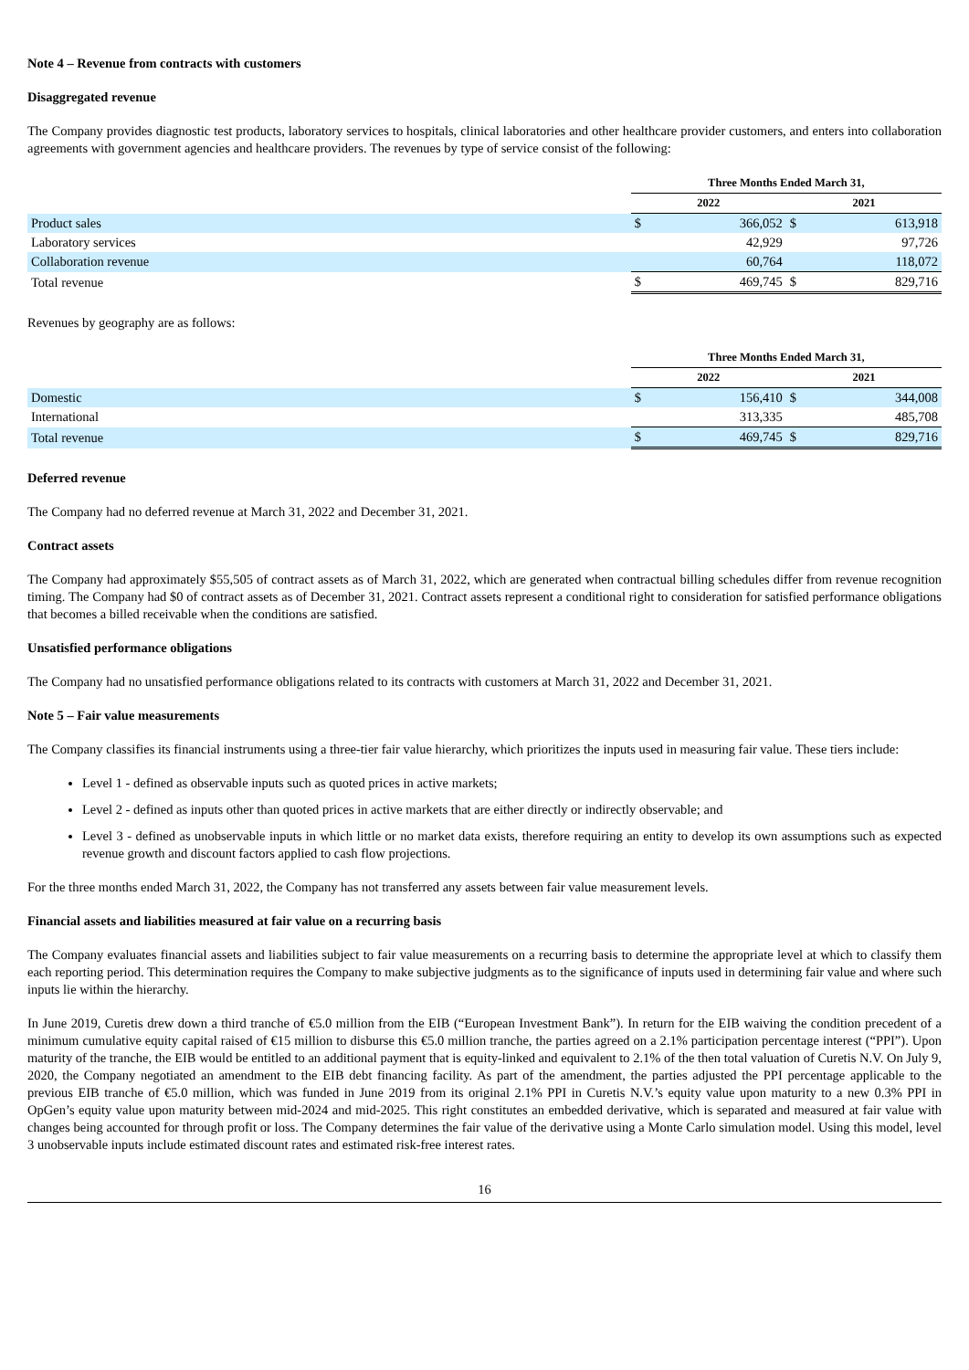Note 4 – Revenue from contracts with customers
Disaggregated revenue
The Company provides diagnostic test products, laboratory services to hospitals, clinical laboratories and other healthcare provider customers, and enters into collaboration agreements with government agencies and healthcare providers. The revenues by type of service consist of the following:
| | Three Months Ended March 31, | | | |
| --- | --- | --- | --- | --- |
| | 2022 | | 2021 | |
| Product sales | $ | 366,052 | $ | 613,918 |
| Laboratory services | | 42,929 | | 97,726 |
| Collaboration revenue | | 60,764 | | 118,072 |
| Total revenue | $ | 469,745 | $ | 829,716 |
Revenues by geography are as follows:
| | Three Months Ended March 31, | | | |
| --- | --- | --- | --- | --- |
| | 2022 | | 2021 | |
| Domestic | $ | 156,410 | $ | 344,008 |
| International | | 313,335 | | 485,708 |
| Total revenue | $ | 469,745 | $ | 829,716 |
Deferred revenue
The Company had no deferred revenue at March 31, 2022 and December 31, 2021.
Contract assets
The Company had approximately $55,505 of contract assets as of March 31, 2022, which are generated when contractual billing schedules differ from revenue recognition timing. The Company had $0 of contract assets as of December 31, 2021. Contract assets represent a conditional right to consideration for satisfied performance obligations that becomes a billed receivable when the conditions are satisfied.
Unsatisfied performance obligations
The Company had no unsatisfied performance obligations related to its contracts with customers at March 31, 2022 and December 31, 2021.
Note 5 – Fair value measurements
The Company classifies its financial instruments using a three-tier fair value hierarchy, which prioritizes the inputs used in measuring fair value. These tiers include:
Level 1 - defined as observable inputs such as quoted prices in active markets;
Level 2 - defined as inputs other than quoted prices in active markets that are either directly or indirectly observable; and
Level 3 - defined as unobservable inputs in which little or no market data exists, therefore requiring an entity to develop its own assumptions such as expected revenue growth and discount factors applied to cash flow projections.
For the three months ended March 31, 2022, the Company has not transferred any assets between fair value measurement levels.
Financial assets and liabilities measured at fair value on a recurring basis
The Company evaluates financial assets and liabilities subject to fair value measurements on a recurring basis to determine the appropriate level at which to classify them each reporting period. This determination requires the Company to make subjective judgments as to the significance of inputs used in determining fair value and where such inputs lie within the hierarchy.
In June 2019, Curetis drew down a third tranche of €5.0 million from the EIB (“European Investment Bank”). In return for the EIB waiving the condition precedent of a minimum cumulative equity capital raised of €15 million to disburse this €5.0 million tranche, the parties agreed on a 2.1% participation percentage interest (“PPI”). Upon maturity of the tranche, the EIB would be entitled to an additional payment that is equity-linked and equivalent to 2.1% of the then total valuation of Curetis N.V. On July 9, 2020, the Company negotiated an amendment to the EIB debt financing facility. As part of the amendment, the parties adjusted the PPI percentage applicable to the previous EIB tranche of €5.0 million, which was funded in June 2019 from its original 2.1% PPI in Curetis N.V.’s equity value upon maturity to a new 0.3% PPI in OpGen’s equity value upon maturity between mid-2024 and mid-2025. This right constitutes an embedded derivative, which is separated and measured at fair value with changes being accounted for through profit or loss. The Company determines the fair value of the derivative using a Monte Carlo simulation model. Using this model, level 3 unobservable inputs include estimated discount rates and estimated risk-free interest rates.
16